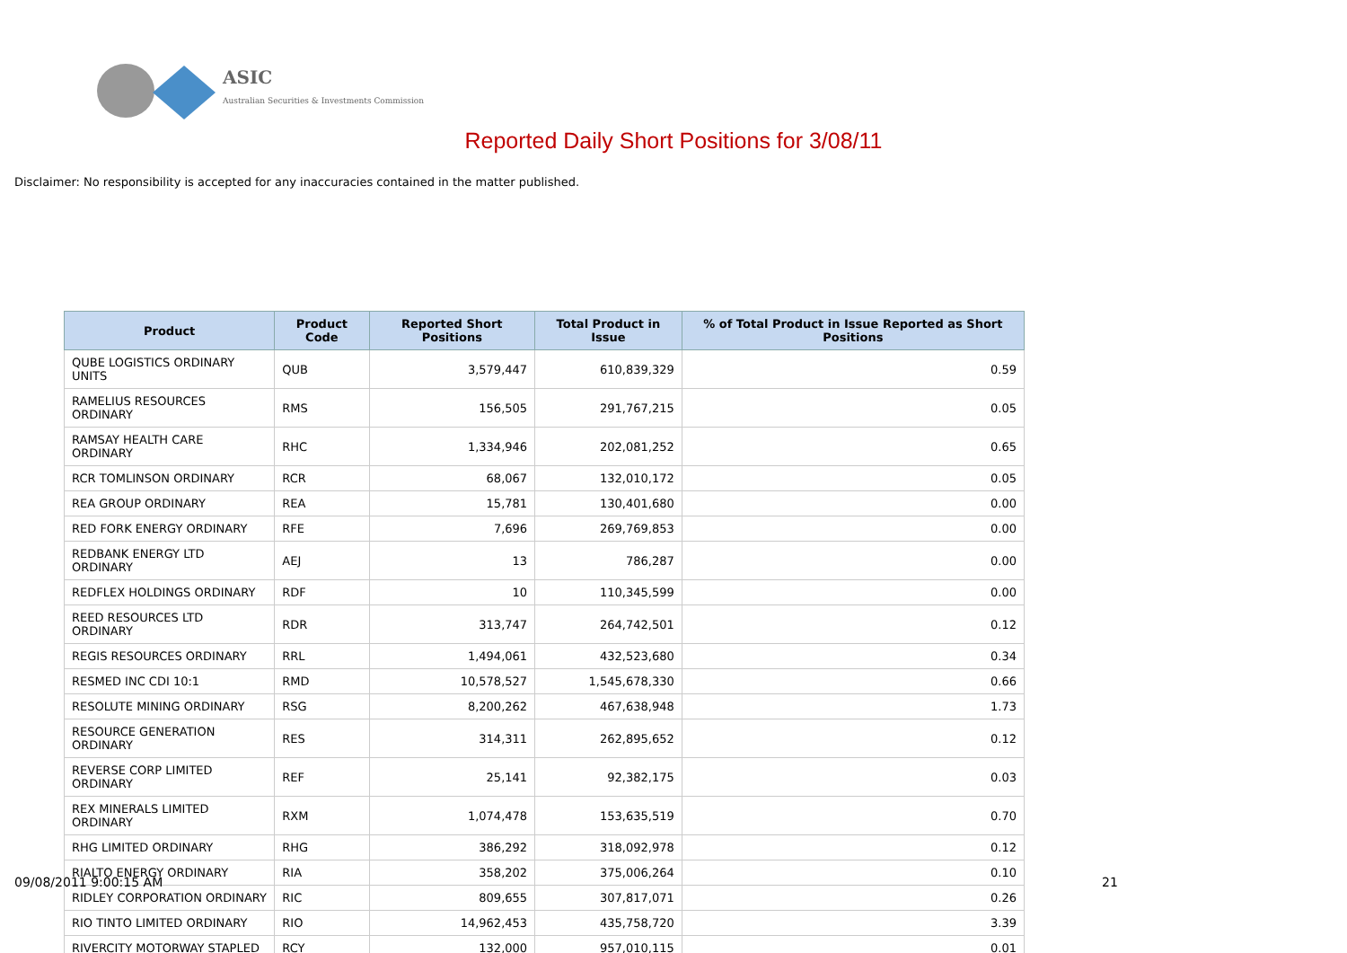ASIC
Australian Securities & Investments Commission
Reported Daily Short Positions for 3/08/11
Disclaimer: No responsibility is accepted for any inaccuracies contained in the matter published.
| Product | Product Code | Reported Short Positions | Total Product in Issue | % of Total Product in Issue Reported as Short Positions |
| --- | --- | --- | --- | --- |
| QUBE LOGISTICS ORDINARY UNITS | QUB | 3,579,447 | 610,839,329 | 0.59 |
| RAMELIUS RESOURCES ORDINARY | RMS | 156,505 | 291,767,215 | 0.05 |
| RAMSAY HEALTH CARE ORDINARY | RHC | 1,334,946 | 202,081,252 | 0.65 |
| RCR TOMLINSON ORDINARY | RCR | 68,067 | 132,010,172 | 0.05 |
| REA GROUP ORDINARY | REA | 15,781 | 130,401,680 | 0.00 |
| RED FORK ENERGY ORDINARY | RFE | 7,696 | 269,769,853 | 0.00 |
| REDBANK ENERGY LTD ORDINARY | AEJ | 13 | 786,287 | 0.00 |
| REDFLEX HOLDINGS ORDINARY | RDF | 10 | 110,345,599 | 0.00 |
| REED RESOURCES LTD ORDINARY | RDR | 313,747 | 264,742,501 | 0.12 |
| REGIS RESOURCES ORDINARY | RRL | 1,494,061 | 432,523,680 | 0.34 |
| RESMED INC CDI 10:1 | RMD | 10,578,527 | 1,545,678,330 | 0.66 |
| RESOLUTE MINING ORDINARY | RSG | 8,200,262 | 467,638,948 | 1.73 |
| RESOURCE GENERATION ORDINARY | RES | 314,311 | 262,895,652 | 0.12 |
| REVERSE CORP LIMITED ORDINARY | REF | 25,141 | 92,382,175 | 0.03 |
| REX MINERALS LIMITED ORDINARY | RXM | 1,074,478 | 153,635,519 | 0.70 |
| RHG LIMITED ORDINARY | RHG | 386,292 | 318,092,978 | 0.12 |
| RIALTO ENERGY ORDINARY | RIA | 358,202 | 375,006,264 | 0.10 |
| RIDLEY CORPORATION ORDINARY | RIC | 809,655 | 307,817,071 | 0.26 |
| RIO TINTO LIMITED ORDINARY | RIO | 14,962,453 | 435,758,720 | 3.39 |
| RIVERCITY MOTORWAY STAPLED | RCY | 132,000 | 957,010,115 | 0.01 |
09/08/2011 9:00:15 AM 21